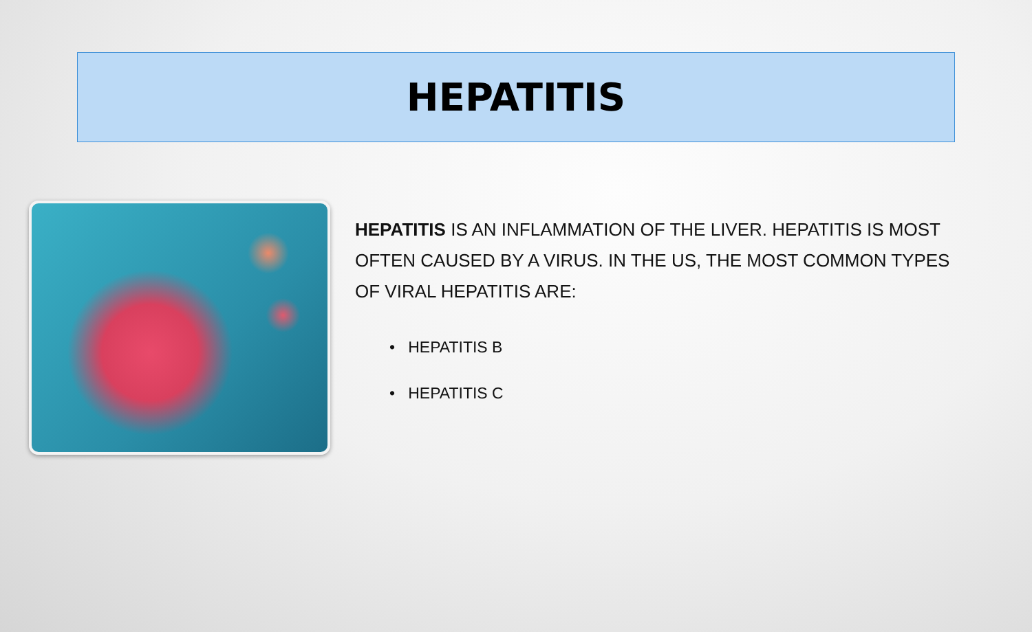HEPATITIS
HEPATITIS IS AN INFLAMMATION OF THE LIVER. HEPATITIS IS MOST OFTEN CAUSED BY A VIRUS. IN THE US, THE MOST COMMON TYPES OF VIRAL HEPATITIS ARE:
• HEPATITIS B
• HEPATITIS C